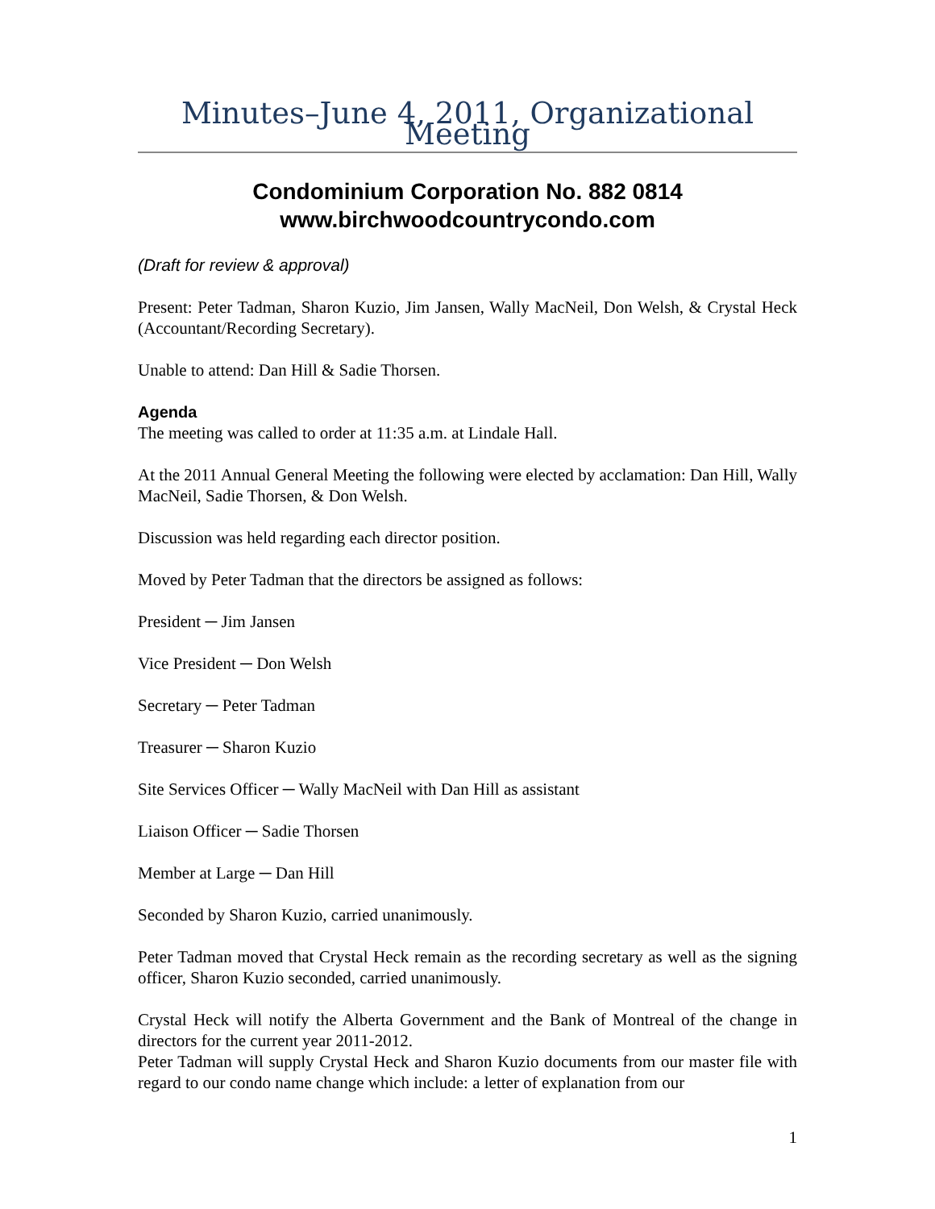Minutes–June 4, 2011, Organizational Meeting
Condominium Corporation No. 882 0814
www.birchwoodcountrycondo.com
(Draft for review & approval)
Present: Peter Tadman, Sharon Kuzio, Jim Jansen, Wally MacNeil, Don Welsh, & Crystal Heck (Accountant/Recording Secretary).
Unable to attend: Dan Hill & Sadie Thorsen.
Agenda
The meeting was called to order at 11:35 a.m. at Lindale Hall.
At the 2011 Annual General Meeting the following were elected by acclamation: Dan Hill, Wally MacNeil, Sadie Thorsen, & Don Welsh.
Discussion was held regarding each director position.
Moved by Peter Tadman that the directors be assigned as follows:
President ─ Jim Jansen
Vice President ─ Don Welsh
Secretary ─ Peter Tadman
Treasurer ─ Sharon Kuzio
Site Services Officer ─ Wally MacNeil with Dan Hill as assistant
Liaison Officer ─ Sadie Thorsen
Member at Large ─ Dan Hill
Seconded by Sharon Kuzio, carried unanimously.
Peter Tadman moved that Crystal Heck remain as the recording secretary as well as the signing officer, Sharon Kuzio seconded, carried unanimously.
Crystal Heck will notify the Alberta Government and the Bank of Montreal of the change in directors for the current year 2011-2012.
Peter Tadman will supply Crystal Heck and Sharon Kuzio documents from our master file with regard to our condo name change which include: a letter of explanation from our
1